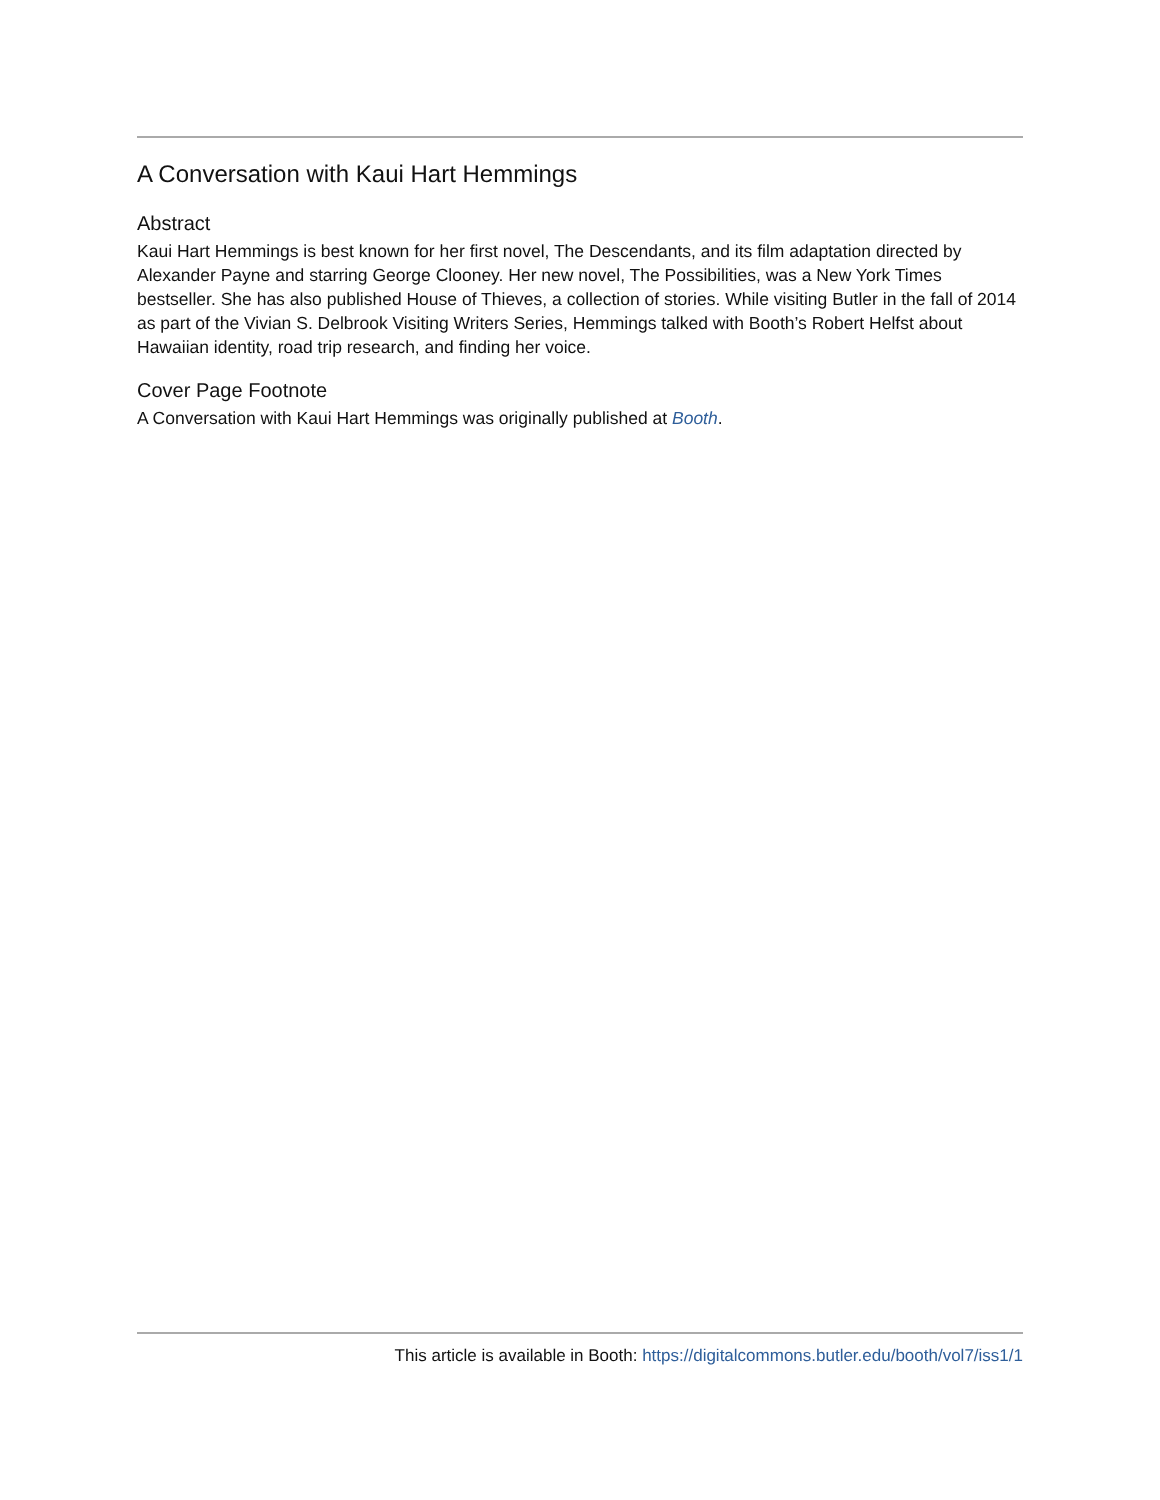A Conversation with Kaui Hart Hemmings
Abstract
Kaui Hart Hemmings is best known for her first novel, The Descendants, and its film adaptation directed by Alexander Payne and starring George Clooney. Her new novel, The Possibilities, was a New York Times bestseller. She has also published House of Thieves, a collection of stories. While visiting Butler in the fall of 2014 as part of the Vivian S. Delbrook Visiting Writers Series, Hemmings talked with Booth’s Robert Helfst about Hawaiian identity, road trip research, and finding her voice.
Cover Page Footnote
A Conversation with Kaui Hart Hemmings was originally published at Booth.
This article is available in Booth: https://digitalcommons.butler.edu/booth/vol7/iss1/1